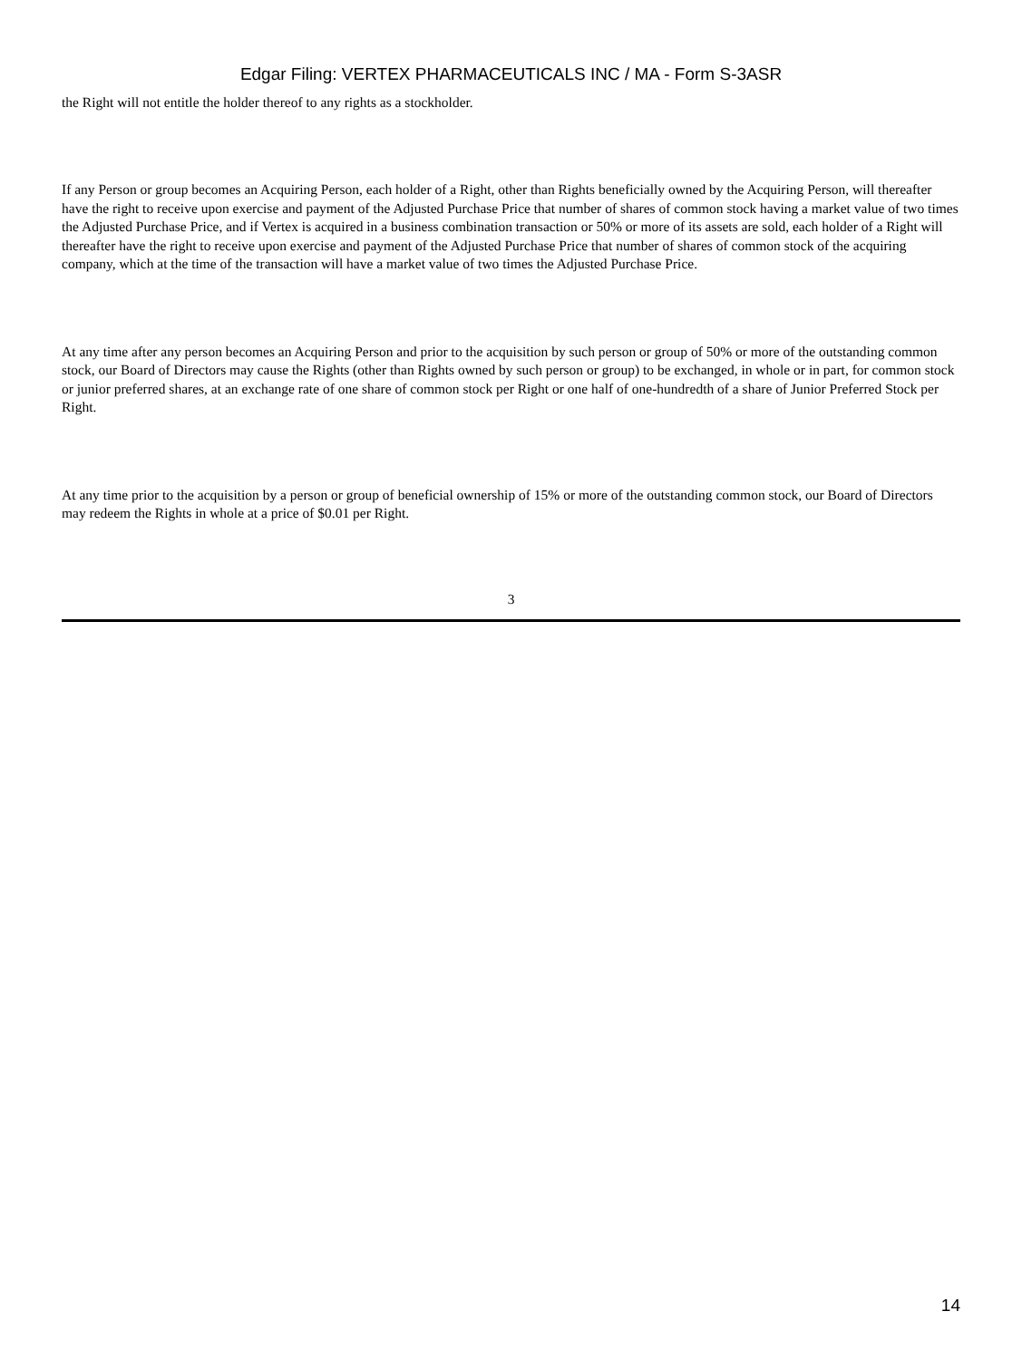Edgar Filing: VERTEX PHARMACEUTICALS INC / MA - Form S-3ASR
the Right will not entitle the holder thereof to any rights as a stockholder.
If any Person or group becomes an Acquiring Person, each holder of a Right, other than Rights beneficially owned by the Acquiring Person, will thereafter have the right to receive upon exercise and payment of the Adjusted Purchase Price that number of shares of common stock having a market value of two times the Adjusted Purchase Price, and if Vertex is acquired in a business combination transaction or 50% or more of its assets are sold, each holder of a Right will thereafter have the right to receive upon exercise and payment of the Adjusted Purchase Price that number of shares of common stock of the acquiring company, which at the time of the transaction will have a market value of two times the Adjusted Purchase Price.
At any time after any person becomes an Acquiring Person and prior to the acquisition by such person or group of 50% or more of the outstanding common stock, our Board of Directors may cause the Rights (other than Rights owned by such person or group) to be exchanged, in whole or in part, for common stock or junior preferred shares, at an exchange rate of one share of common stock per Right or one half of one-hundredth of a share of Junior Preferred Stock per Right.
At any time prior to the acquisition by a person or group of beneficial ownership of 15% or more of the outstanding common stock, our Board of Directors may redeem the Rights in whole at a price of $0.01 per Right.
3
14